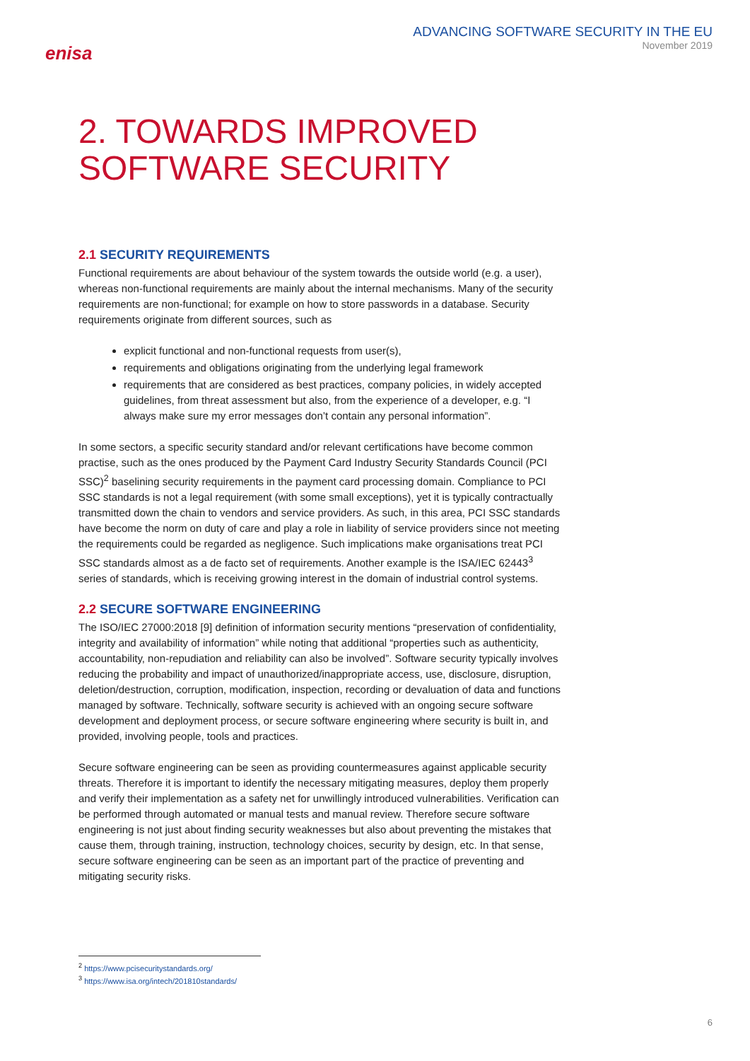enisa
ADVANCING SOFTWARE SECURITY IN THE EU
November 2019
2. TOWARDS IMPROVED SOFTWARE SECURITY
2.1 SECURITY REQUIREMENTS
Functional requirements are about behaviour of the system towards the outside world (e.g. a user), whereas non-functional requirements are mainly about the internal mechanisms. Many of the security requirements are non-functional; for example on how to store passwords in a database. Security requirements originate from different sources, such as
explicit functional and non-functional requests from user(s),
requirements and obligations originating from the underlying legal framework
requirements that are considered as best practices, company policies, in widely accepted guidelines, from threat assessment but also, from the experience of a developer, e.g. “I always make sure my error messages don’t contain any personal information”.
In some sectors, a specific security standard and/or relevant certifications have become common practise, such as the ones produced by the Payment Card Industry Security Standards Council (PCI SSC)<sup>2</sup> baselining security requirements in the payment card processing domain. Compliance to PCI SSC standards is not a legal requirement (with some small exceptions), yet it is typically contractually transmitted down the chain to vendors and service providers. As such, in this area, PCI SSC standards have become the norm on duty of care and play a role in liability of service providers since not meeting the requirements could be regarded as negligence. Such implications make organisations treat PCI SSC standards almost as a de facto set of requirements. Another example is the ISA/IEC 62443<sup>3</sup> series of standards, which is receiving growing interest in the domain of industrial control systems.
2.2 SECURE SOFTWARE ENGINEERING
The ISO/IEC 27000:2018 [9] definition of information security mentions “preservation of confidentiality, integrity and availability of information” while noting that additional “properties such as authenticity, accountability, non-repudiation and reliability can also be involved”. Software security typically involves reducing the probability and impact of unauthorized/inappropriate access, use, disclosure, disruption, deletion/destruction, corruption, modification, inspection, recording or devaluation of data and functions managed by software. Technically, software security is achieved with an ongoing secure software development and deployment process, or secure software engineering where security is built in, and provided, involving people, tools and practices.
Secure software engineering can be seen as providing countermeasures against applicable security threats. Therefore it is important to identify the necessary mitigating measures, deploy them properly and verify their implementation as a safety net for unwillingly introduced vulnerabilities. Verification can be performed through automated or manual tests and manual review. Therefore secure software engineering is not just about finding security weaknesses but also about preventing the mistakes that cause them, through training, instruction, technology choices, security by design, etc. In that sense, secure software engineering can be seen as an important part of the practice of preventing and mitigating security risks.
<sup>2</sup> https://www.pcisecuritystandards.org/
<sup>3</sup> https://www.isa.org/intech/201810standards/
6